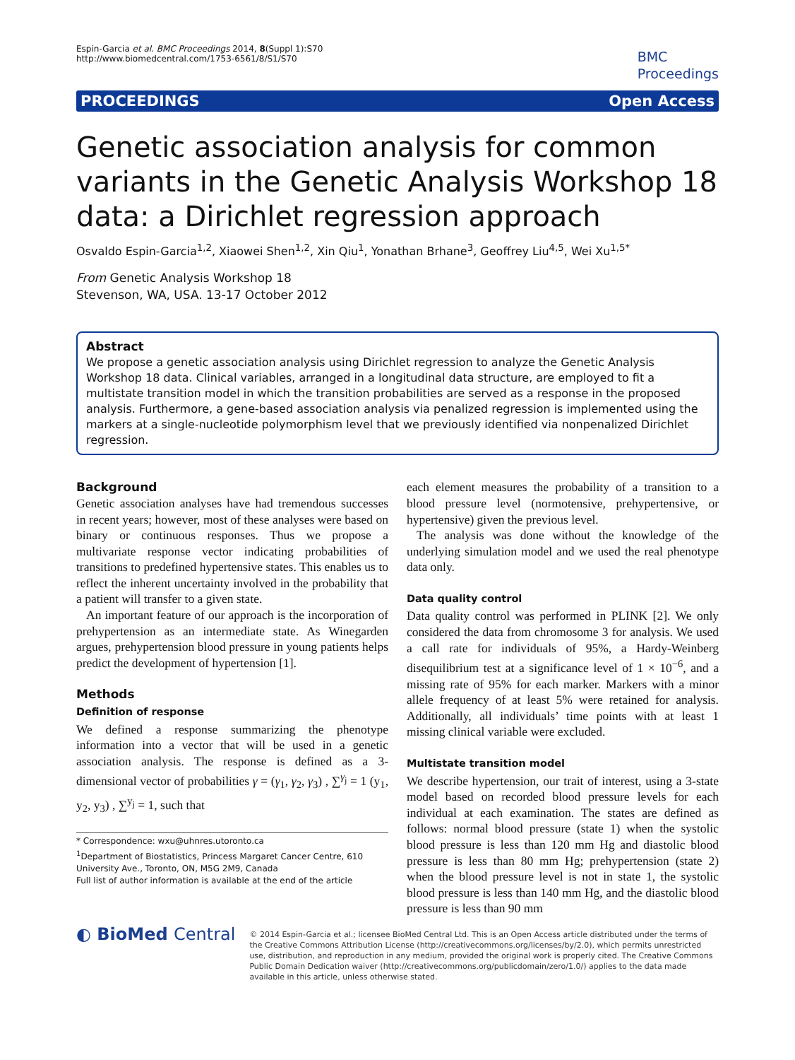Espin-Garcia et al. BMC Proceedings 2014, 8(Suppl 1):S70
http://www.biomedcentral.com/1753-6561/8/S1/S70
BMC
Proceedings
PROCEEDINGS Open Access
Genetic association analysis for common variants in the Genetic Analysis Workshop 18 data: a Dirichlet regression approach
Osvaldo Espin-Garcia<sup>1,2</sup>, Xiaowei Shen<sup>1,2</sup>, Xin Qiu<sup>1</sup>, Yonathan Brhane<sup>3</sup>, Geoffrey Liu<sup>4,5</sup>, Wei Xu<sup>1,5*</sup>
From Genetic Analysis Workshop 18
Stevenson, WA, USA. 13-17 October 2012
Abstract
We propose a genetic association analysis using Dirichlet regression to analyze the Genetic Analysis Workshop 18 data. Clinical variables, arranged in a longitudinal data structure, are employed to fit a multistate transition model in which the transition probabilities are served as a response in the proposed analysis. Furthermore, a gene-based association analysis via penalized regression is implemented using the markers at a single-nucleotide polymorphism level that we previously identified via nonpenalized Dirichlet regression.
Background
Genetic association analyses have had tremendous successes in recent years; however, most of these analyses were based on binary or continuous responses. Thus we propose a multivariate response vector indicating probabilities of transitions to predefined hypertensive states. This enables us to reflect the inherent uncertainty involved in the probability that a patient will transfer to a given state.
An important feature of our approach is the incorporation of prehypertension as an intermediate state. As Winegarden argues, prehypertension blood pressure in young patients helps predict the development of hypertension [1].
Methods
Definition of response
We defined a response summarizing the phenotype information into a vector that will be used in a genetic association analysis. The response is defined as a 3-dimensional vector of probabilities γ = (γ<sub>1</sub>, γ<sub>2</sub>, γ<sub>3</sub>) , ∑<sup>γ<sub>j</sub></sup> = 1 (y<sub>1</sub>, y<sub>2</sub>, y<sub>3</sub>) , ∑<sup>y<sub>j</sub></sup> = 1, such that
* Correspondence: wxu@uhnres.utoronto.ca
<sup>1</sup> Department of Biostatistics, Princess Margaret Cancer Centre, 610 University Ave., Toronto, ON, M5G 2M9, Canada
Full list of author information is available at the end of the article
each element measures the probability of a transition to a blood pressure level (normotensive, prehypertensive, or hypertensive) given the previous level.
The analysis was done without the knowledge of the underlying simulation model and we used the real phenotype data only.
Data quality control
Data quality control was performed in PLINK [2]. We only considered the data from chromosome 3 for analysis. We used a call rate for individuals of 95%, a Hardy-Weinberg disequilibrium test at a significance level of 1 × 10<sup>−6</sup>, and a missing rate of 95% for each marker. Markers with a minor allele frequency of at least 5% were retained for analysis. Additionally, all individuals’ time points with at least 1 missing clinical variable were excluded.
Multistate transition model
We describe hypertension, our trait of interest, using a 3-state model based on recorded blood pressure levels for each individual at each examination. The states are defined as follows: normal blood pressure (state 1) when the systolic blood pressure is less than 120 mm Hg and diastolic blood pressure is less than 80 mm Hg; prehypertension (state 2) when the blood pressure level is not in state 1, the systolic blood pressure is less than 140 mm Hg, and the diastolic blood pressure is less than 90 mm
◐ BioMed Central
© 2014 Espin-Garcia et al.; licensee BioMed Central Ltd. This is an Open Access article distributed under the terms of the Creative Commons Attribution License (http://creativecommons.org/licenses/by/2.0), which permits unrestricted use, distribution, and reproduction in any medium, provided the original work is properly cited. The Creative Commons Public Domain Dedication waiver (http://creativecommons.org/publicdomain/zero/1.0/) applies to the data made available in this article, unless otherwise stated.